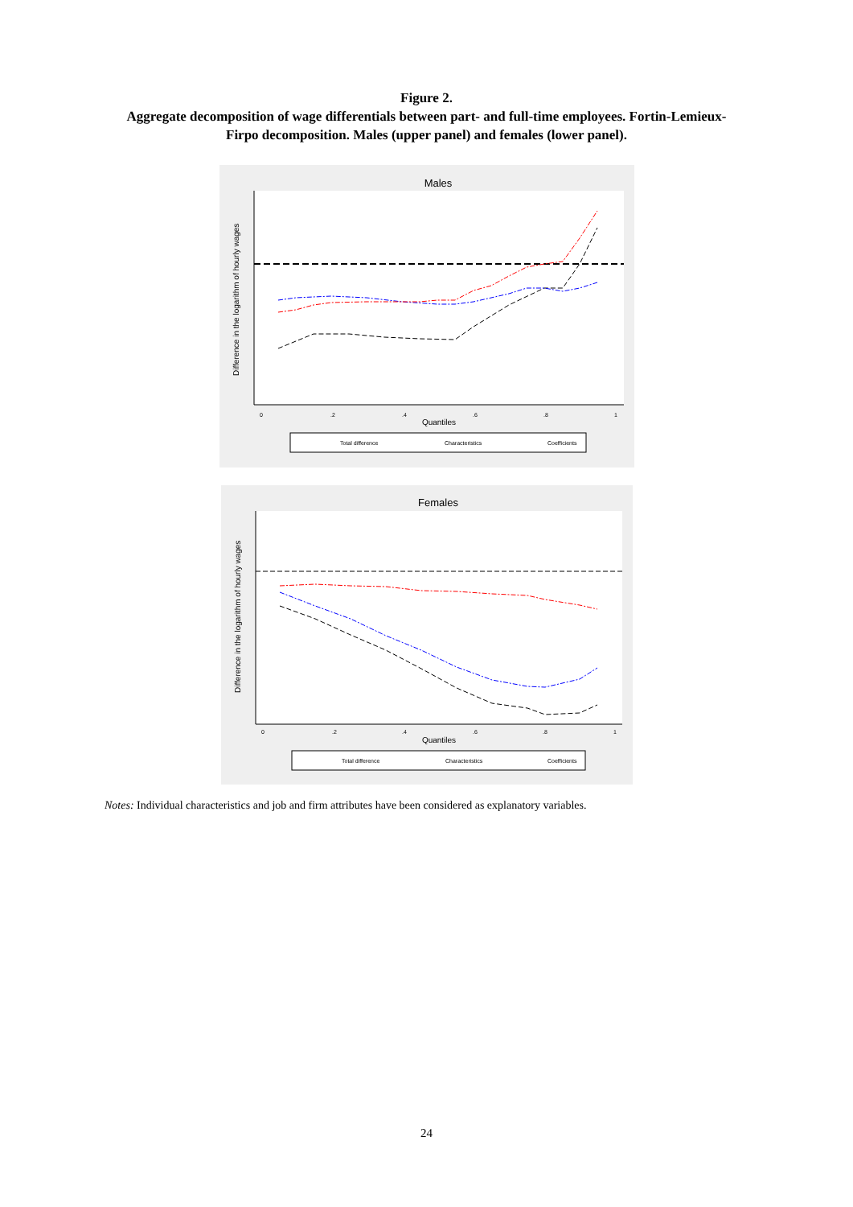Figure 2.
Aggregate decomposition of wage differentials between part- and full-time employees. Fortin-Lemieux-
Firpo decomposition. Males (upper panel) and females (lower panel).
Males
0
.2
.4
.6
.8
1
Quantiles
Difference in the logarithm of hourly wages
Total difference
Characteristics
Coefficients
Females
0
.2
.4
.6
.8
1
Quantiles
Difference in the logarithm of hourly wages
Total difference
Characteristics
Coefficients
Notes: Individual characteristics and job and firm attributes have been considered as explanatory variables.
24